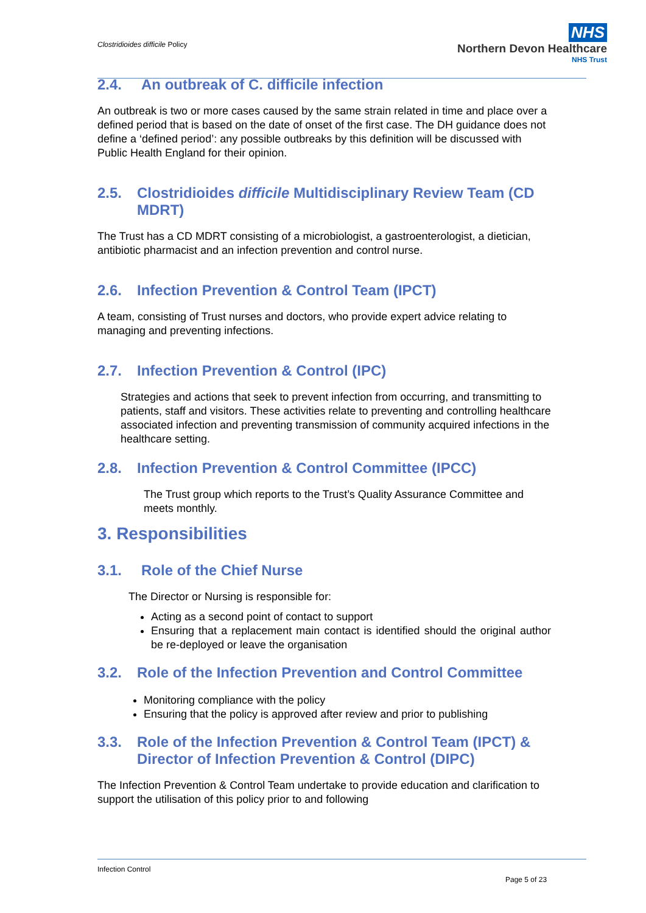Clostridioides difficile Policy
NHS
Northern Devon Healthcare
NHS Trust
2.4. An outbreak of C. difficile infection
An outbreak is two or more cases caused by the same strain related in time and place over a defined period that is based on the date of onset of the first case. The DH guidance does not define a ‘defined period’: any possible outbreaks by this definition will be discussed with Public Health England for their opinion.
2.5. Clostridioides difficile Multidisciplinary Review Team (CD MDRT)
The Trust has a CD MDRT consisting of a microbiologist, a gastroenterologist, a dietician, antibiotic pharmacist and an infection prevention and control nurse.
2.6. Infection Prevention & Control Team (IPCT)
A team, consisting of Trust nurses and doctors, who provide expert advice relating to managing and preventing infections.
2.7. Infection Prevention & Control (IPC)
Strategies and actions that seek to prevent infection from occurring, and transmitting to patients, staff and visitors. These activities relate to preventing and controlling healthcare associated infection and preventing transmission of community acquired infections in the healthcare setting.
2.8. Infection Prevention & Control Committee (IPCC)
The Trust group which reports to the Trust’s Quality Assurance Committee and meets monthly.
3. Responsibilities
3.1. Role of the Chief Nurse
The Director or Nursing is responsible for:
Acting as a second point of contact to support
Ensuring that a replacement main contact is identified should the original author be re-deployed or leave the organisation
3.2. Role of the Infection Prevention and Control Committee
Monitoring compliance with the policy
Ensuring that the policy is approved after review and prior to publishing
3.3. Role of the Infection Prevention & Control Team (IPCT) & Director of Infection Prevention & Control (DIPC)
The Infection Prevention & Control Team undertake to provide education and clarification to support the utilisation of this policy prior to and following
Infection Control
Page 5 of 23